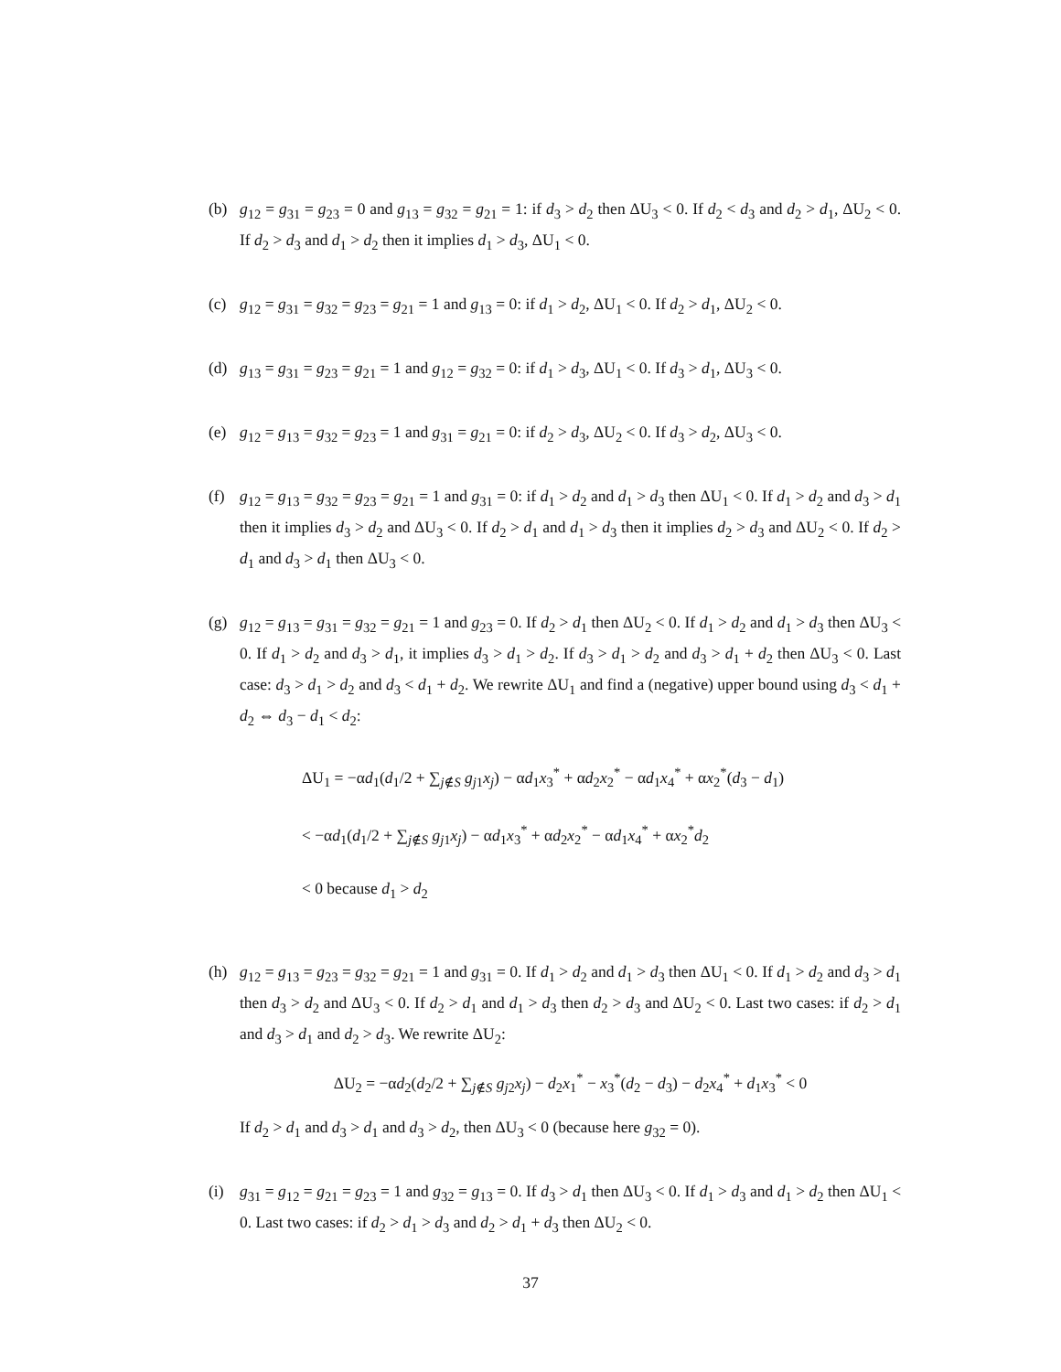(b) g<sub>12</sub> = g<sub>31</sub> = g<sub>23</sub> = 0 and g<sub>13</sub> = g<sub>32</sub> = g<sub>21</sub> = 1: if d<sub>3</sub> > d<sub>2</sub> then ΔU<sub>3</sub> < 0. If d<sub>2</sub> < d<sub>3</sub> and d<sub>2</sub> > d<sub>1</sub>, ΔU<sub>2</sub> < 0. If d<sub>2</sub> > d<sub>3</sub> and d<sub>1</sub> > d<sub>2</sub> then it implies d<sub>1</sub> > d<sub>3</sub>, ΔU<sub>1</sub> < 0.
(c) g<sub>12</sub> = g<sub>31</sub> = g<sub>32</sub> = g<sub>23</sub> = g<sub>21</sub> = 1 and g<sub>13</sub> = 0: if d<sub>1</sub> > d<sub>2</sub>, ΔU<sub>1</sub> < 0. If d<sub>2</sub> > d<sub>1</sub>, ΔU<sub>2</sub> < 0.
(d) g<sub>13</sub> = g<sub>31</sub> = g<sub>23</sub> = g<sub>21</sub> = 1 and g<sub>12</sub> = g<sub>32</sub> = 0: if d<sub>1</sub> > d<sub>3</sub>, ΔU<sub>1</sub> < 0. If d<sub>3</sub> > d<sub>1</sub>, ΔU<sub>3</sub> < 0.
(e) g<sub>12</sub> = g<sub>13</sub> = g<sub>32</sub> = g<sub>23</sub> = 1 and g<sub>31</sub> = g<sub>21</sub> = 0: if d<sub>2</sub> > d<sub>3</sub>, ΔU<sub>2</sub> < 0. If d<sub>3</sub> > d<sub>2</sub>, ΔU<sub>3</sub> < 0.
(f) g<sub>12</sub> = g<sub>13</sub> = g<sub>32</sub> = g<sub>23</sub> = g<sub>21</sub> = 1 and g<sub>31</sub> = 0: if d<sub>1</sub> > d<sub>2</sub> and d<sub>1</sub> > d<sub>3</sub> then ΔU<sub>1</sub> < 0. If d<sub>1</sub> > d<sub>2</sub> and d<sub>3</sub> > d<sub>1</sub> then it implies d<sub>3</sub> > d<sub>2</sub> and ΔU<sub>3</sub> < 0. If d<sub>2</sub> > d<sub>1</sub> and d<sub>1</sub> > d<sub>3</sub> then it implies d<sub>2</sub> > d<sub>3</sub> and ΔU<sub>2</sub> < 0. If d<sub>2</sub> > d<sub>1</sub> and d<sub>3</sub> > d<sub>1</sub> then ΔU<sub>3</sub> < 0.
(g) g<sub>12</sub> = g<sub>13</sub> = g<sub>31</sub> = g<sub>32</sub> = g<sub>21</sub> = 1 and g<sub>23</sub> = 0. If d<sub>2</sub> > d<sub>1</sub> then ΔU<sub>2</sub> < 0. If d<sub>1</sub> > d<sub>2</sub> and d<sub>1</sub> > d<sub>3</sub> then ΔU<sub>3</sub> < 0. If d<sub>1</sub> > d<sub>2</sub> and d<sub>3</sub> > d<sub>1</sub>, it implies d<sub>3</sub> > d<sub>1</sub> > d<sub>2</sub>. If d<sub>3</sub> > d<sub>1</sub> > d<sub>2</sub> and d<sub>3</sub> > d<sub>1</sub> + d<sub>2</sub> then ΔU<sub>3</sub> < 0. Last case: d<sub>3</sub> > d<sub>1</sub> > d<sub>2</sub> and d<sub>3</sub> < d<sub>1</sub> + d<sub>2</sub>. We rewrite ΔU<sub>1</sub> and find a (negative) upper bound using d<sub>3</sub> < d<sub>1</sub> + d<sub>2</sub> ⇔ d<sub>3</sub> − d<sub>1</sub> < d<sub>2</sub>:
ΔU<sub>1</sub> = −αd<sub>1</sub>(d<sub>1</sub>/2 + ∑<sub>j∉S</sub> g<sub>j1</sub>x<sub>j</sub>) − αd<sub>1</sub>x<sub>3</sub><sup>*</sup> + αd<sub>2</sub>x<sub>2</sub><sup>*</sup> − αd<sub>1</sub>x<sub>4</sub><sup>*</sup> + αx<sub>2</sub><sup>*</sup>(d<sub>3</sub> − d<sub>1</sub>)
< −αd<sub>1</sub>(d<sub>1</sub>/2 + ∑<sub>j∉S</sub> g<sub>j1</sub>x<sub>j</sub>) − αd<sub>1</sub>x<sub>3</sub><sup>*</sup> + αd<sub>2</sub>x<sub>2</sub><sup>*</sup> − αd<sub>1</sub>x<sub>4</sub><sup>*</sup> + αx<sub>2</sub><sup>*</sup>d<sub>2</sub>
< 0 because d<sub>1</sub> > d<sub>2</sub>
(h) g<sub>12</sub> = g<sub>13</sub> = g<sub>23</sub> = g<sub>32</sub> = g<sub>21</sub> = 1 and g<sub>31</sub> = 0. If d<sub>1</sub> > d<sub>2</sub> and d<sub>1</sub> > d<sub>3</sub> then ΔU<sub>1</sub> < 0. If d<sub>1</sub> > d<sub>2</sub> and d<sub>3</sub> > d<sub>1</sub> then d<sub>3</sub> > d<sub>2</sub> and ΔU<sub>3</sub> < 0. If d<sub>2</sub> > d<sub>1</sub> and d<sub>1</sub> > d<sub>3</sub> then d<sub>2</sub> > d<sub>3</sub> and ΔU<sub>2</sub> < 0. Last two cases: if d<sub>2</sub> > d<sub>1</sub> and d<sub>3</sub> > d<sub>1</sub> and d<sub>2</sub> > d<sub>3</sub>. We rewrite ΔU<sub>2</sub>:
ΔU<sub>2</sub> = −αd<sub>2</sub>(d<sub>2</sub>/2 + ∑<sub>j∉S</sub> g<sub>j2</sub>x<sub>j</sub>) − d<sub>2</sub>x<sub>1</sub><sup>*</sup> − x<sub>3</sub><sup>*</sup>(d<sub>2</sub> − d<sub>3</sub>) − d<sub>2</sub>x<sub>4</sub><sup>*</sup> + d<sub>1</sub>x<sub>3</sub><sup>*</sup> < 0
If d<sub>2</sub> > d<sub>1</sub> and d<sub>3</sub> > d<sub>1</sub> and d<sub>3</sub> > d<sub>2</sub>, then ΔU<sub>3</sub> < 0 (because here g<sub>32</sub> = 0).
(i) g<sub>31</sub> = g<sub>12</sub> = g<sub>21</sub> = g<sub>23</sub> = 1 and g<sub>32</sub> = g<sub>13</sub> = 0. If d<sub>3</sub> > d<sub>1</sub> then ΔU<sub>3</sub> < 0. If d<sub>1</sub> > d<sub>3</sub> and d<sub>1</sub> > d<sub>2</sub> then ΔU<sub>1</sub> < 0. Last two cases: if d<sub>2</sub> > d<sub>1</sub> > d<sub>3</sub> and d<sub>2</sub> > d<sub>1</sub> + d<sub>3</sub> then ΔU<sub>2</sub> < 0.
37